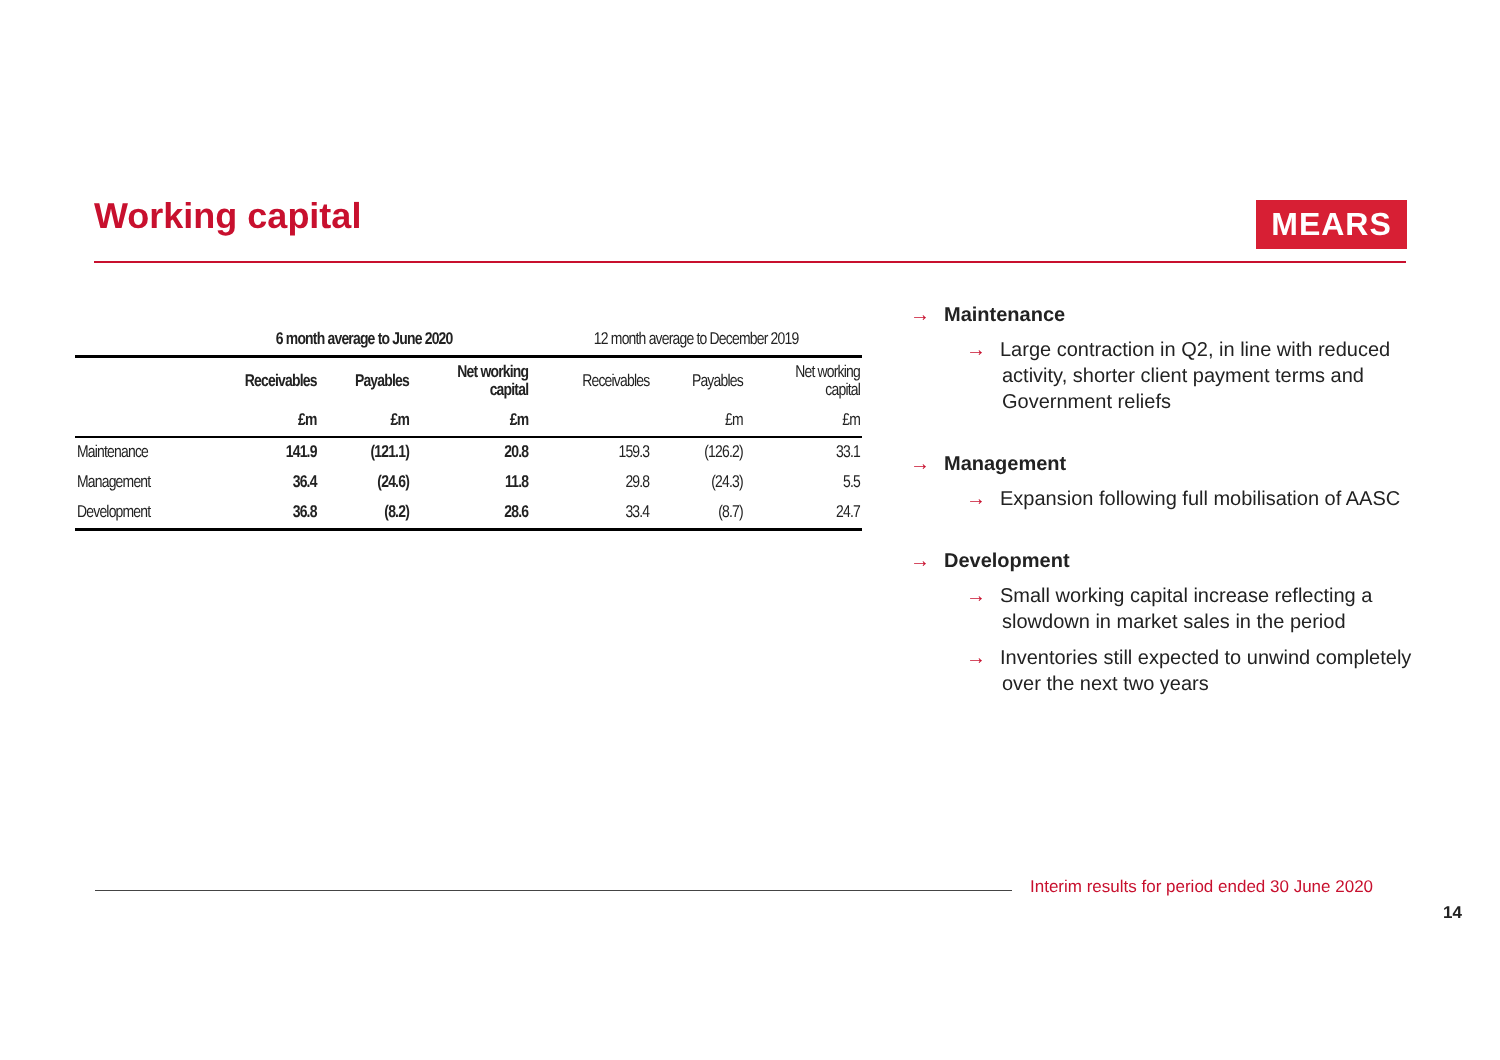Working capital MEARS
| | 6 month average to June 2020 | | | 12 month average to December 2019 | | |
| --- | --- | --- | --- | --- | --- | --- |
| | Receivables | Payables | Net working capital | Receivables | Payables | Net working capital |
| | £m | £m | £m | | £m | £m |
| Maintenance | 141.9 | (121.1) | 20.8 | 159.3 | (126.2) | 33.1 |
| Management | 36.4 | (24.6) | 11.8 | 29.8 | (24.3) | 5.5 |
| Development | 36.8 | (8.2) | 28.6 | 33.4 | (8.7) | 24.7 |
→ Maintenance
→ Large contraction in Q2, in line with reduced activity, shorter client payment terms and Government reliefs
→ Management
→ Expansion following full mobilisation of AASC
→ Development
→ Small working capital increase reflecting a slowdown in market sales in the period
→ Inventories still expected to unwind completely over the next two years
Interim results for period ended 30 June 2020
14